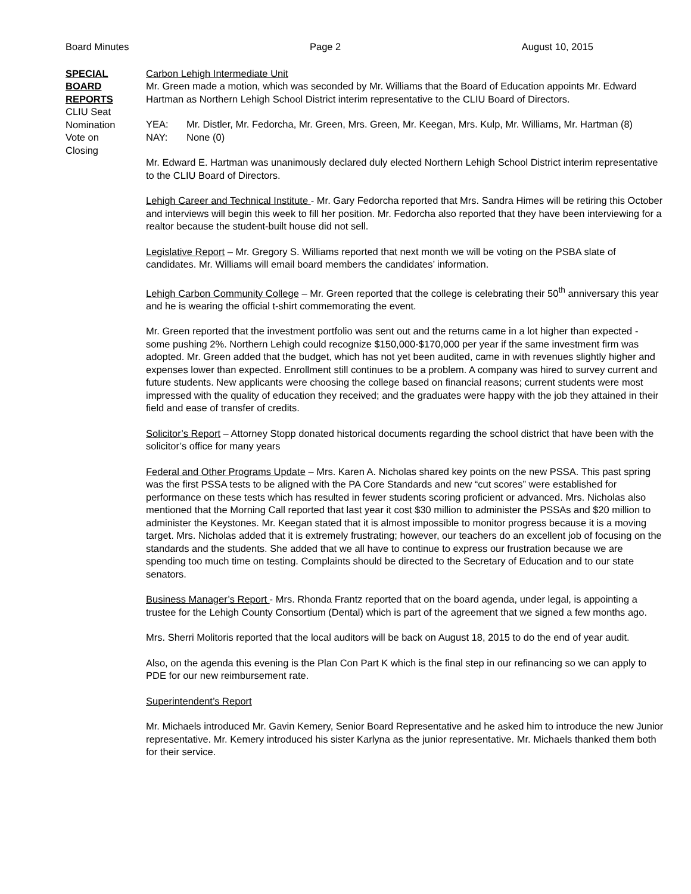Board Minutes Page 2 August 10, 2015
SPECIAL
BOARD
REPORTS
CLIU Seat
Nomination
Vote on
Closing
Carbon Lehigh Intermediate Unit
Mr. Green made a motion, which was seconded by Mr. Williams that the Board of Education appoints Mr. Edward Hartman as Northern Lehigh School District interim representative to the CLIU Board of Directors.
YEA: Mr. Distler, Mr. Fedorcha, Mr. Green, Mrs. Green, Mr. Keegan, Mrs. Kulp, Mr. Williams, Mr. Hartman (8)
NAY: None (0)
Mr. Edward E. Hartman was unanimously declared duly elected Northern Lehigh School District interim representative to the CLIU Board of Directors.
Lehigh Career and Technical Institute - Mr. Gary Fedorcha reported that Mrs. Sandra Himes will be retiring this October and interviews will begin this week to fill her position. Mr. Fedorcha also reported that they have been interviewing for a realtor because the student-built house did not sell.
Legislative Report – Mr. Gregory S. Williams reported that next month we will be voting on the PSBA slate of candidates. Mr. Williams will email board members the candidates’ information.
Lehigh Carbon Community College – Mr. Green reported that the college is celebrating their 50<sup>th</sup> anniversary this year and he is wearing the official t-shirt commemorating the event.
Mr. Green reported that the investment portfolio was sent out and the returns came in a lot higher than expected - some pushing 2%. Northern Lehigh could recognize $150,000-$170,000 per year if the same investment firm was adopted. Mr. Green added that the budget, which has not yet been audited, came in with revenues slightly higher and expenses lower than expected. Enrollment still continues to be a problem. A company was hired to survey current and future students. New applicants were choosing the college based on financial reasons; current students were most impressed with the quality of education they received; and the graduates were happy with the job they attained in their field and ease of transfer of credits.
Solicitor’s Report – Attorney Stopp donated historical documents regarding the school district that have been with the solicitor’s office for many years
Federal and Other Programs Update – Mrs. Karen A. Nicholas shared key points on the new PSSA. This past spring was the first PSSA tests to be aligned with the PA Core Standards and new “cut scores” were established for performance on these tests which has resulted in fewer students scoring proficient or advanced. Mrs. Nicholas also mentioned that the Morning Call reported that last year it cost $30 million to administer the PSSAs and $20 million to administer the Keystones. Mr. Keegan stated that it is almost impossible to monitor progress because it is a moving target. Mrs. Nicholas added that it is extremely frustrating; however, our teachers do an excellent job of focusing on the standards and the students. She added that we all have to continue to express our frustration because we are spending too much time on testing. Complaints should be directed to the Secretary of Education and to our state senators.
Business Manager’s Report - Mrs. Rhonda Frantz reported that on the board agenda, under legal, is appointing a trustee for the Lehigh County Consortium (Dental) which is part of the agreement that we signed a few months ago.
Mrs. Sherri Molitoris reported that the local auditors will be back on August 18, 2015 to do the end of year audit.
Also, on the agenda this evening is the Plan Con Part K which is the final step in our refinancing so we can apply to PDE for our new reimbursement rate.
Superintendent’s Report
Mr. Michaels introduced Mr. Gavin Kemery, Senior Board Representative and he asked him to introduce the new Junior representative. Mr. Kemery introduced his sister Karlyna as the junior representative. Mr. Michaels thanked them both for their service.